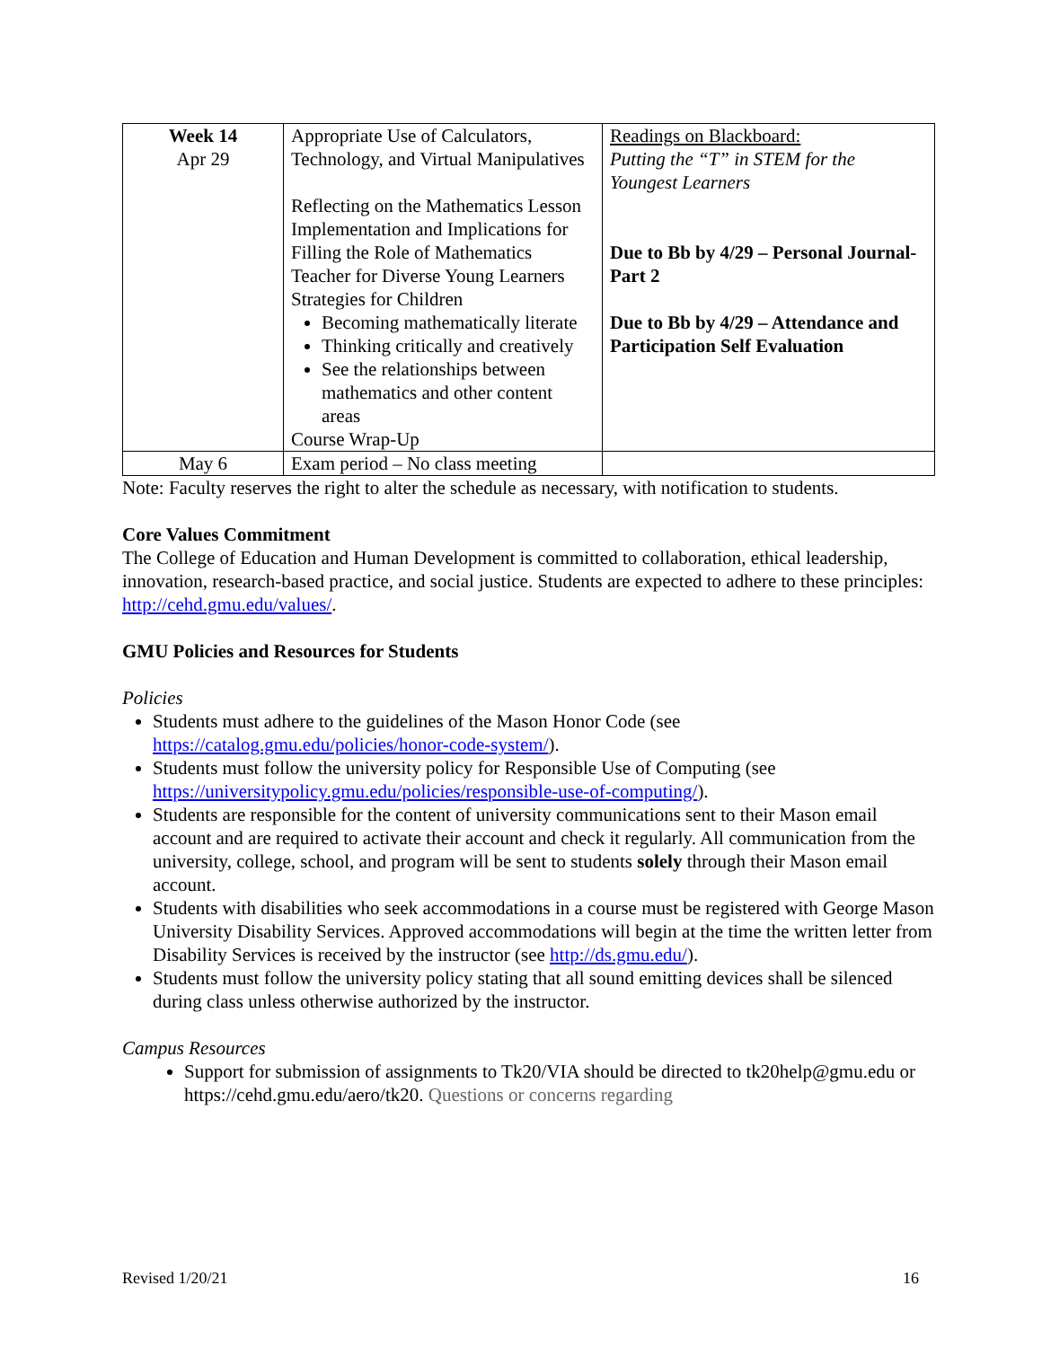| Week 14 Apr 29 | Appropriate Use of Calculators, Technology, and Virtual Manipulatives Reflecting on the Mathematics Lesson Implementation and Implications for Filling the Role of Mathematics Teacher for Diverse Young Learners Strategies for Children Becoming mathematically literate Thinking critically and creatively See the relationships between mathematics and other content areas Course Wrap-Up | Readings on Blackboard: Putting the “T” in STEM for the Youngest Learners Due to Bb by 4/29 – Personal Journal-Part 2 Due to Bb by 4/29 – Attendance and Participation Self Evaluation |
| May 6 | Exam period – No class meeting | |
Note: Faculty reserves the right to alter the schedule as necessary, with notification to students.
Core Values Commitment
The College of Education and Human Development is committed to collaboration, ethical leadership, innovation, research-based practice, and social justice. Students are expected to adhere to these principles: http://cehd.gmu.edu/values/.
GMU Policies and Resources for Students
Policies
Students must adhere to the guidelines of the Mason Honor Code (see https://catalog.gmu.edu/policies/honor-code-system/).
Students must follow the university policy for Responsible Use of Computing (see https://universitypolicy.gmu.edu/policies/responsible-use-of-computing/).
Students are responsible for the content of university communications sent to their Mason email account and are required to activate their account and check it regularly. All communication from the university, college, school, and program will be sent to students solely through their Mason email account.
Students with disabilities who seek accommodations in a course must be registered with George Mason University Disability Services. Approved accommodations will begin at the time the written letter from Disability Services is received by the instructor (see http://ds.gmu.edu/).
Students must follow the university policy stating that all sound emitting devices shall be silenced during class unless otherwise authorized by the instructor.
Campus Resources
Support for submission of assignments to Tk20/VIA should be directed to tk20help@gmu.edu or https://cehd.gmu.edu/aero/tk20. Questions or concerns regarding
Revised 1/20/21 16